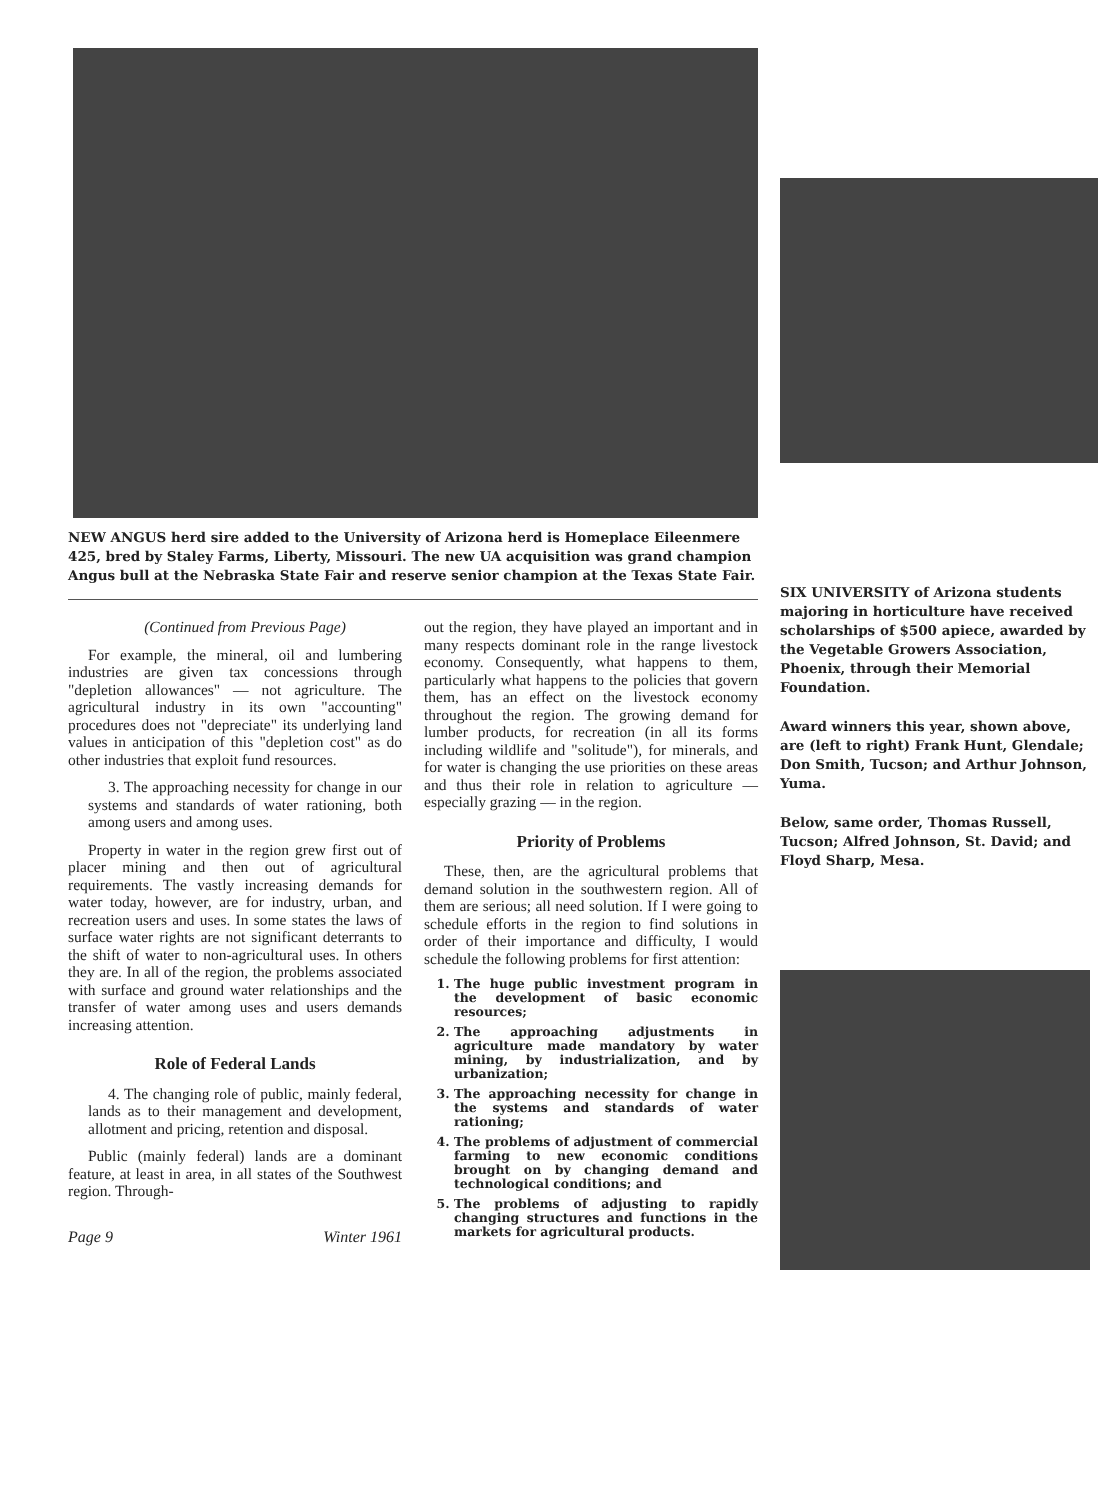NEW ANGUS herd sire added to the University of Arizona herd is Homeplace Eileenmere 425, bred by Staley Farms, Liberty, Missouri. The new UA acquisition was grand champion Angus bull at the Nebraska State Fair and reserve senior champion at the Texas State Fair.
(Continued from Previous Page)
For example, the mineral, oil and lumbering industries are given tax concessions through "depletion allowances" — not agriculture. The agricultural industry in its own "accounting" procedures does not "depreciate" its underlying land values in anticipation of this "depletion cost" as do other industries that exploit fund resources.
3. The approaching necessity for change in our systems and standards of water rationing, both among users and among uses.
Property in water in the region grew first out of placer mining and then out of agricultural requirements. The vastly increasing demands for water today, however, are for industry, urban, and recreation users and uses. In some states the laws of surface water rights are not significant deterrants to the shift of water to non-agricultural uses. In others they are. In all of the region, the problems associated with surface and ground water relationships and the transfer of water among uses and users demands increasing attention.
Role of Federal Lands
4. The changing role of public, mainly federal, lands as to their management and development, allotment and pricing, retention and disposal.
Public (mainly federal) lands are a dominant feature, at least in area, in all states of the Southwest region. Through-
Page 9 Winter 1961
out the region, they have played an important and in many respects dominant role in the range livestock economy. Consequently, what happens to them, particularly what happens to the policies that govern them, has an effect on the livestock economy throughout the region. The growing demand for lumber products, for recreation (in all its forms including wildlife and "solitude"), for minerals, and for water is changing the use priorities on these areas and thus their role in relation to agriculture — especially grazing — in the region.
Priority of Problems
These, then, are the agricultural problems that demand solution in the southwestern region. All of them are serious; all need solution. If I were going to schedule efforts in the region to find solutions in order of their importance and difficulty, I would schedule the following problems for first attention:
1. The huge public investment program in the development of basic economic resources;
2. The approaching adjustments in agriculture made mandatory by water mining, by industrialization, and by urbanization;
3. The approaching necessity for change in the systems and standards of water rationing;
4. The problems of adjustment of commercial farming to new economic conditions brought on by changing demand and technological conditions; and
5. The problems of adjusting to rapidly changing structures and functions in the markets for agricultural products.
SIX UNIVERSITY of Arizona students majoring in horticulture have received scholarships of $500 apiece, awarded by the Vegetable Growers Association, Phoenix, through their Memorial Foundation.
Award winners this year, shown above, are (left to right) Frank Hunt, Glendale; Don Smith, Tucson; and Arthur Johnson, Yuma.
Below, same order, Thomas Russell, Tucson; Alfred Johnson, St. David; and Floyd Sharp, Mesa.